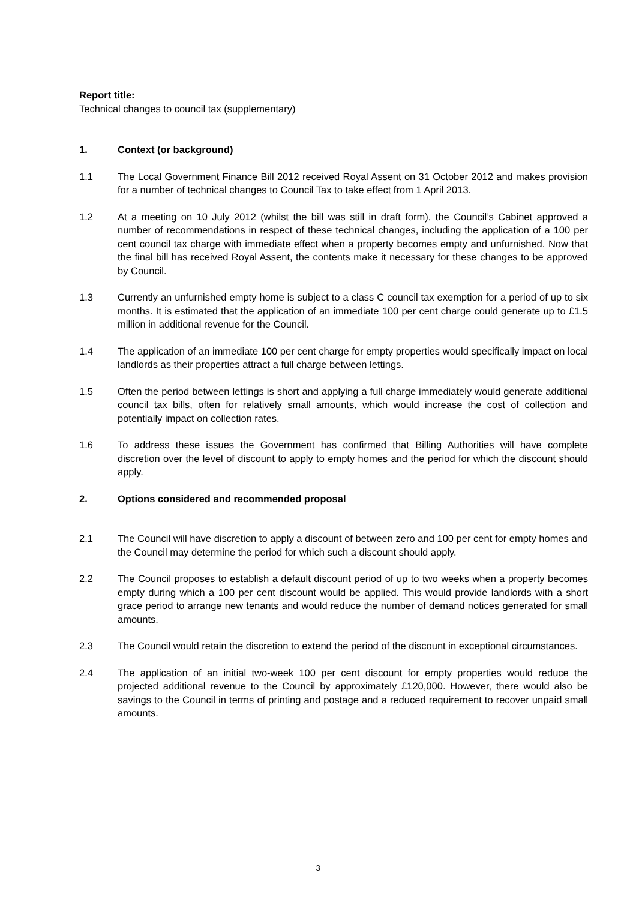Report title:
Technical changes to council tax (supplementary)
1. Context (or background)
1.1 The Local Government Finance Bill 2012 received Royal Assent on 31 October 2012 and makes provision for a number of technical changes to Council Tax to take effect from 1 April 2013.
1.2 At a meeting on 10 July 2012 (whilst the bill was still in draft form), the Council’s Cabinet approved a number of recommendations in respect of these technical changes, including the application of a 100 per cent council tax charge with immediate effect when a property becomes empty and unfurnished. Now that the final bill has received Royal Assent, the contents make it necessary for these changes to be approved by Council.
1.3 Currently an unfurnished empty home is subject to a class C council tax exemption for a period of up to six months. It is estimated that the application of an immediate 100 per cent charge could generate up to £1.5 million in additional revenue for the Council.
1.4 The application of an immediate 100 per cent charge for empty properties would specifically impact on local landlords as their properties attract a full charge between lettings.
1.5 Often the period between lettings is short and applying a full charge immediately would generate additional council tax bills, often for relatively small amounts, which would increase the cost of collection and potentially impact on collection rates.
1.6 To address these issues the Government has confirmed that Billing Authorities will have complete discretion over the level of discount to apply to empty homes and the period for which the discount should apply.
2. Options considered and recommended proposal
2.1 The Council will have discretion to apply a discount of between zero and 100 per cent for empty homes and the Council may determine the period for which such a discount should apply.
2.2 The Council proposes to establish a default discount period of up to two weeks when a property becomes empty during which a 100 per cent discount would be applied. This would provide landlords with a short grace period to arrange new tenants and would reduce the number of demand notices generated for small amounts.
2.3 The Council would retain the discretion to extend the period of the discount in exceptional circumstances.
2.4 The application of an initial two-week 100 per cent discount for empty properties would reduce the projected additional revenue to the Council by approximately £120,000. However, there would also be savings to the Council in terms of printing and postage and a reduced requirement to recover unpaid small amounts.
3